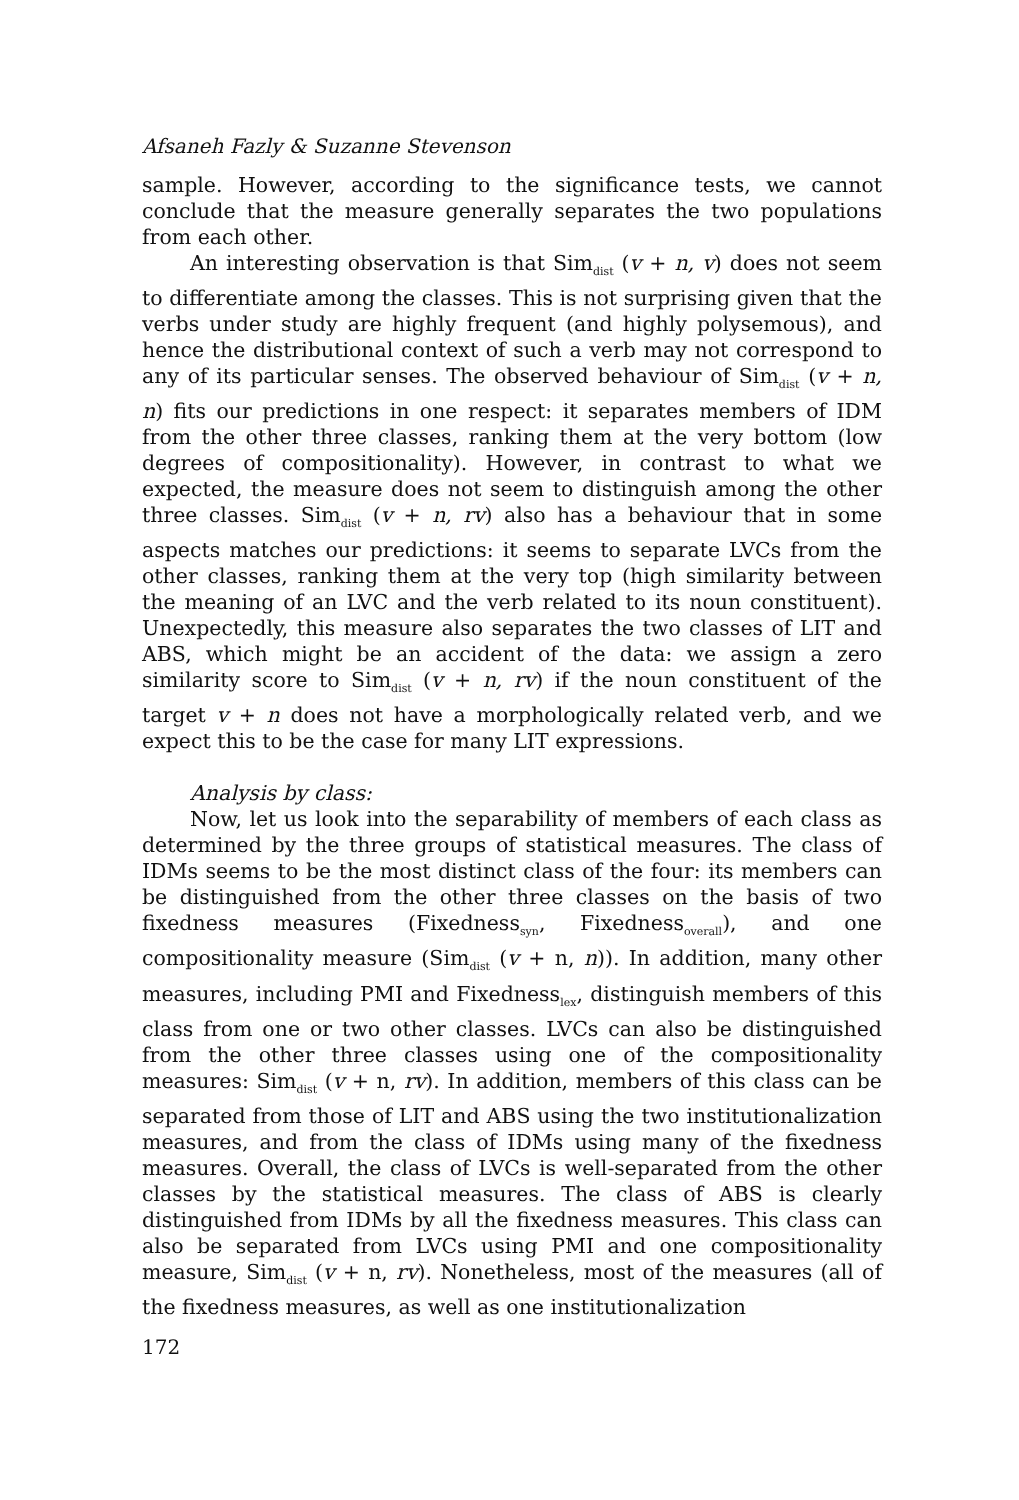Afsaneh Fazly & Suzanne Stevenson
sample. However, according to the significance tests, we cannot conclude that the measure generally separates the two populations from each other.
An interesting observation is that Sim<sub>dist</sub> (v + n, v) does not seem to differentiate among the classes. This is not surprising given that the verbs under study are highly frequent (and highly polysemous), and hence the distributional context of such a verb may not correspond to any of its particular senses. The observed behaviour of Sim<sub>dist</sub> (v + n, n) fits our predictions in one respect: it separates members of IDM from the other three classes, ranking them at the very bottom (low degrees of compositionality). However, in contrast to what we expected, the measure does not seem to distinguish among the other three classes. Sim<sub>dist</sub> (v + n, rv) also has a behaviour that in some aspects matches our predictions: it seems to separate LVCs from the other classes, ranking them at the very top (high similarity between the meaning of an LVC and the verb related to its noun constituent). Unexpectedly, this measure also separates the two classes of LIT and ABS, which might be an accident of the data: we assign a zero similarity score to Sim<sub>dist</sub> (v + n, rv) if the noun constituent of the target v + n does not have a morphologically related verb, and we expect this to be the case for many LIT expressions.
Analysis by class:
Now, let us look into the separability of members of each class as determined by the three groups of statistical measures. The class of IDMs seems to be the most distinct class of the four: its members can be distinguished from the other three classes on the basis of two fixedness measures (Fixedness<sub>syn</sub>, Fixedness<sub>overall</sub>), and one compositionality measure (Sim<sub>dist</sub> (v + n, n)). In addition, many other measures, including PMI and Fixedness<sub>lex</sub>, distinguish members of this class from one or two other classes. LVCs can also be distinguished from the other three classes using one of the compositionality measures: Sim<sub>dist</sub> (v + n, rv). In addition, members of this class can be separated from those of LIT and ABS using the two institutionalization measures, and from the class of IDMs using many of the fixedness measures. Overall, the class of LVCs is well-separated from the other classes by the statistical measures. The class of ABS is clearly distinguished from IDMs by all the fixedness measures. This class can also be separated from LVCs using PMI and one compositionality measure, Sim<sub>dist</sub> (v + n, rv). Nonetheless, most of the measures (all of the fixedness measures, as well as one institutionalization
172